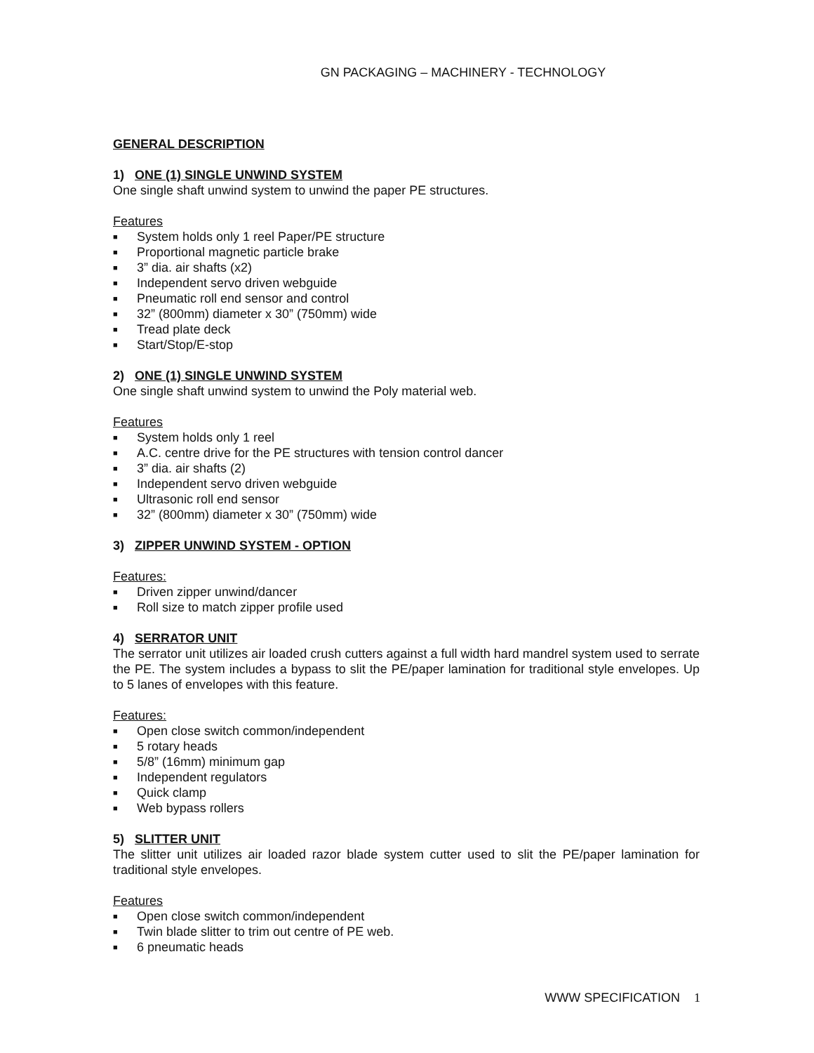GN PACKAGING – MACHINERY - TECHNOLOGY
GENERAL DESCRIPTION
1) ONE (1) SINGLE UNWIND SYSTEM
One single shaft unwind system to unwind the paper PE structures.
Features
■ System holds only 1 reel Paper/PE structure
■ Proportional magnetic particle brake
■ 3” dia. air shafts (x2)
■ Independent servo driven webguide
■ Pneumatic roll end sensor and control
■ 32” (800mm) diameter x 30” (750mm) wide
■ Tread plate deck
■ Start/Stop/E-stop
2) ONE (1) SINGLE UNWIND SYSTEM
One single shaft unwind system to unwind the Poly material web.
Features
■ System holds only 1 reel
■ A.C. centre drive for the PE structures with tension control dancer
■ 3” dia. air shafts (2)
■ Independent servo driven webguide
■ Ultrasonic roll end sensor
■ 32” (800mm) diameter x 30” (750mm) wide
3) ZIPPER UNWIND SYSTEM - OPTION
Features:
■ Driven zipper unwind/dancer
■ Roll size to match zipper profile used
4) SERRATOR UNIT
The serrator unit utilizes air loaded crush cutters against a full width hard mandrel system used to serrate the PE. The system includes a bypass to slit the PE/paper lamination for traditional style envelopes. Up to 5 lanes of envelopes with this feature.
Features:
■ Open close switch common/independent
■ 5 rotary heads
■ 5/8” (16mm) minimum gap
■ Independent regulators
■ Quick clamp
■ Web bypass rollers
5) SLITTER UNIT
The slitter unit utilizes air loaded razor blade system cutter used to slit the PE/paper lamination for traditional style envelopes.
Features
■ Open close switch common/independent
■ Twin blade slitter to trim out centre of PE web.
■ 6 pneumatic heads
WWW SPECIFICATION 1